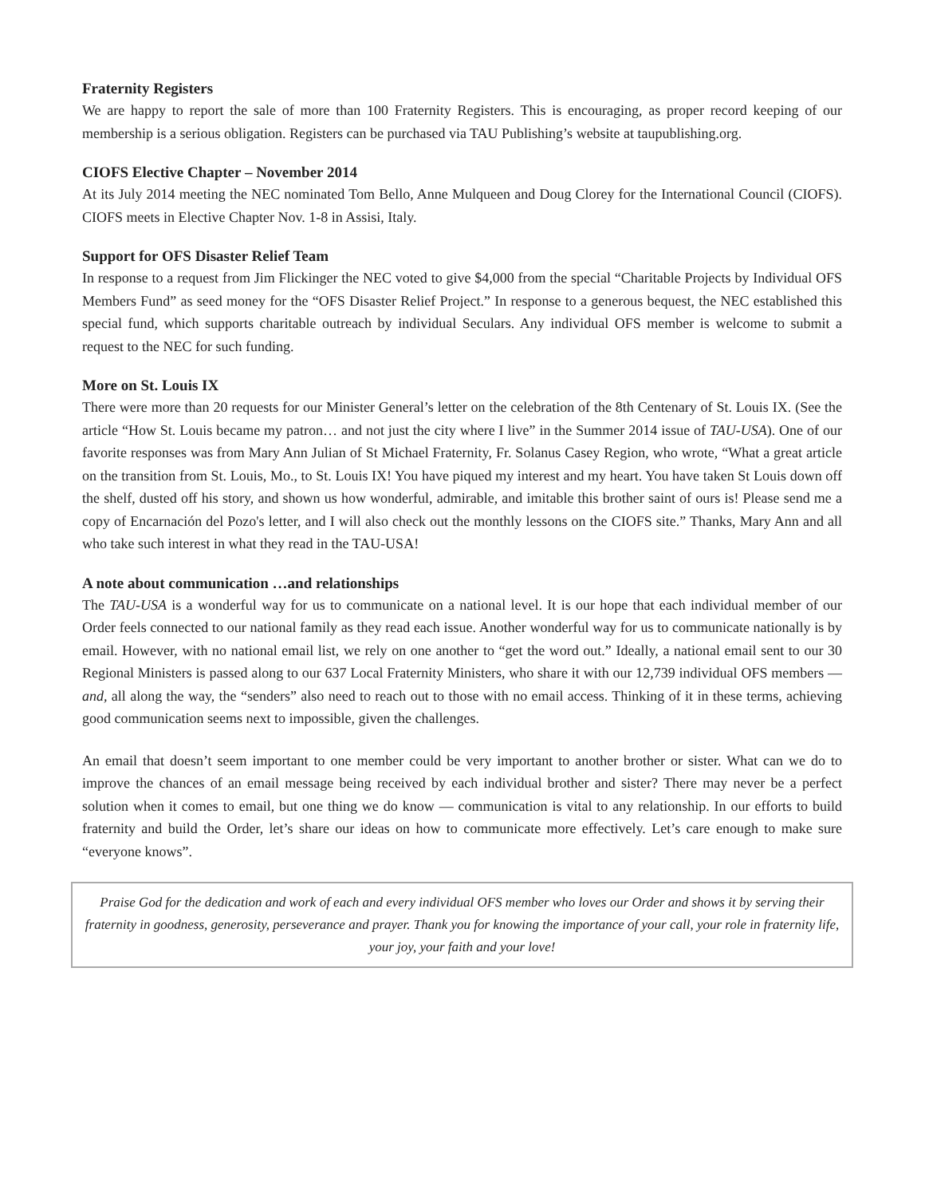Fraternity Registers
We are happy to report the sale of more than 100 Fraternity Registers. This is encouraging, as proper record keeping of our membership is a serious obligation. Registers can be purchased via TAU Publishing’s website at taupublishing.org.
CIOFS Elective Chapter – November 2014
At its July 2014 meeting the NEC nominated Tom Bello, Anne Mulqueen and Doug Clorey for the International Council (CIOFS). CIOFS meets in Elective Chapter Nov. 1-8 in Assisi, Italy.
Support for OFS Disaster Relief Team
In response to a request from Jim Flickinger the NEC voted to give $4,000 from the special “Charitable Projects by Individual OFS Members Fund” as seed money for the “OFS Disaster Relief Project.” In response to a generous bequest, the NEC established this special fund, which supports charitable outreach by individual Seculars. Any individual OFS member is welcome to submit a request to the NEC for such funding.
More on St. Louis IX
There were more than 20 requests for our Minister General’s letter on the celebration of the 8th Centenary of St. Louis IX. (See the article “How St. Louis became my patron… and not just the city where I live” in the Summer 2014 issue of TAU-USA). One of our favorite responses was from Mary Ann Julian of St Michael Fraternity, Fr. Solanus Casey Region, who wrote, “What a great article on the transition from St. Louis, Mo., to St. Louis IX! You have piqued my interest and my heart. You have taken St Louis down off the shelf, dusted off his story, and shown us how wonderful, admirable, and imitable this brother saint of ours is! Please send me a copy of Encarnación del Pozo's letter, and I will also check out the monthly lessons on the CIOFS site.” Thanks, Mary Ann and all who take such interest in what they read in the TAU-USA!
A note about communication …and relationships
The TAU-USA is a wonderful way for us to communicate on a national level. It is our hope that each individual member of our Order feels connected to our national family as they read each issue. Another wonderful way for us to communicate nationally is by email. However, with no national email list, we rely on one another to “get the word out.” Ideally, a national email sent to our 30 Regional Ministers is passed along to our 637 Local Fraternity Ministers, who share it with our 12,739 individual OFS members — and, all along the way, the “senders” also need to reach out to those with no email access. Thinking of it in these terms, achieving good communication seems next to impossible, given the challenges.
An email that doesn’t seem important to one member could be very important to another brother or sister. What can we do to improve the chances of an email message being received by each individual brother and sister? There may never be a perfect solution when it comes to email, but one thing we do know — communication is vital to any relationship. In our efforts to build fraternity and build the Order, let’s share our ideas on how to communicate more effectively. Let’s care enough to make sure “everyone knows”.
Praise God for the dedication and work of each and every individual OFS member who loves our Order and shows it by serving their fraternity in goodness, generosity, perseverance and prayer. Thank you for knowing the importance of your call, your role in fraternity life, your joy, your faith and your love!